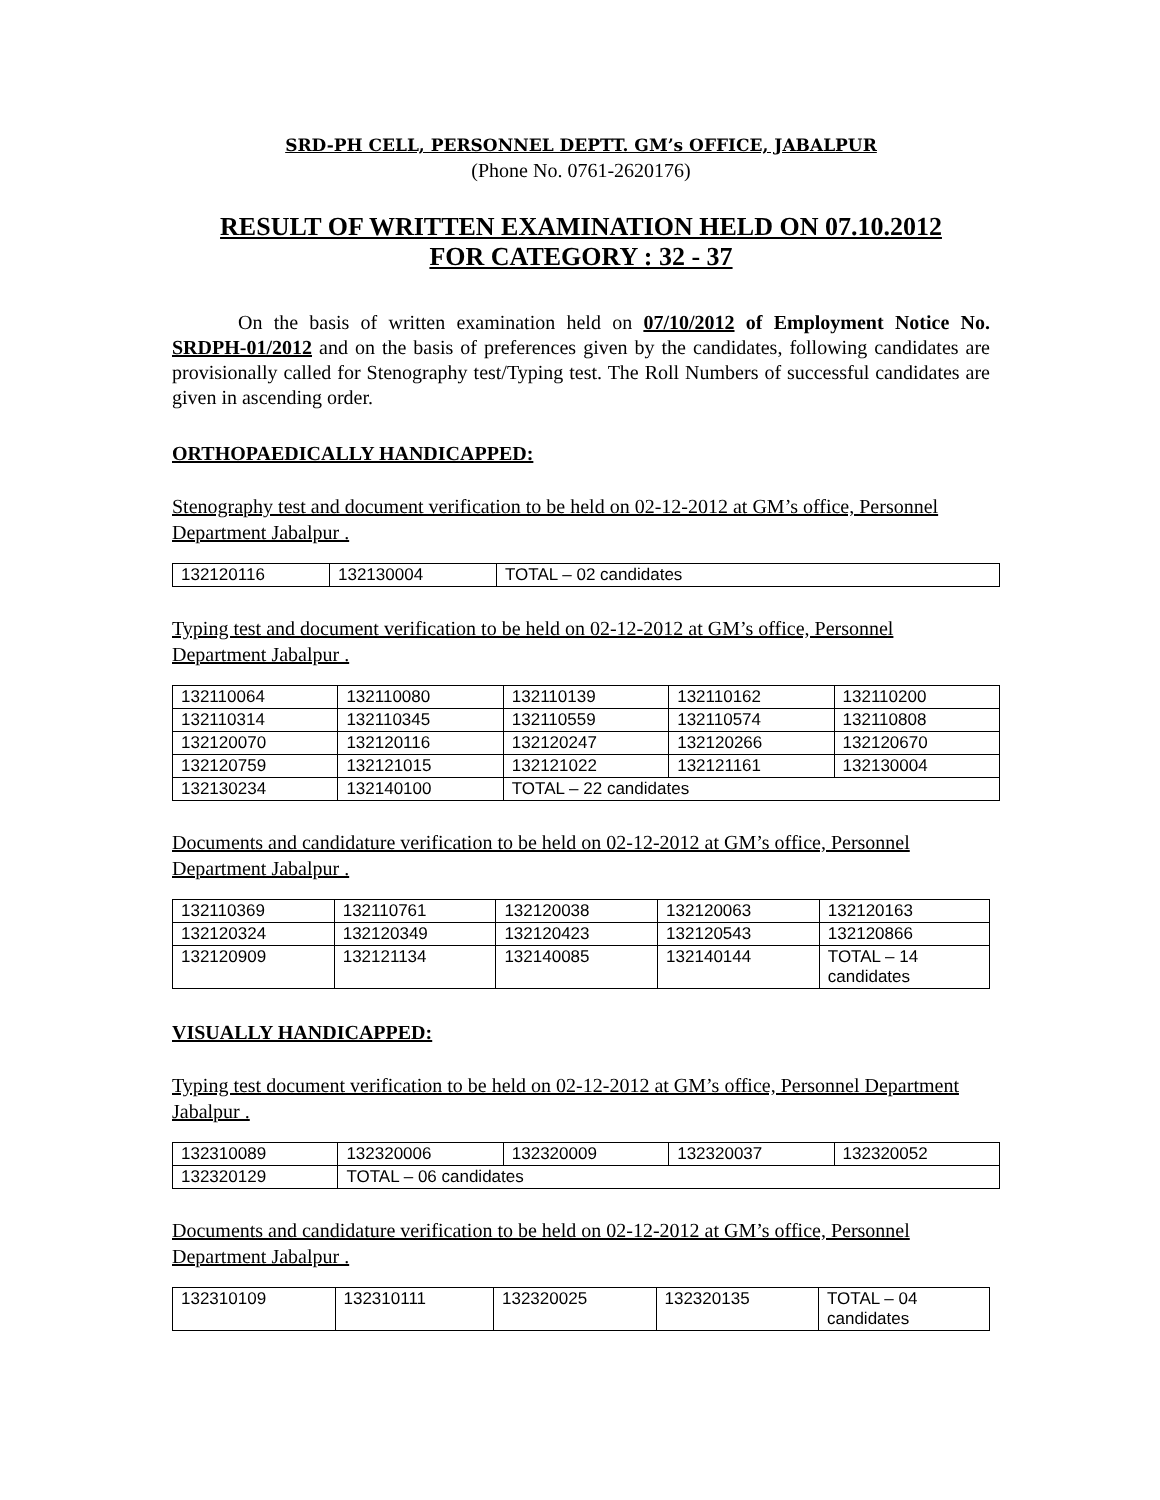SRD-PH CELL, PERSONNEL DEPTT. GM’s OFFICE, JABALPUR
(Phone No. 0761-2620176)
RESULT OF WRITTEN EXAMINATION HELD ON 07.10.2012
FOR CATEGORY : 32 - 37
On the basis of written examination held on 07/10/2012 of Employment Notice No. SRDPH-01/2012 and on the basis of preferences given by the candidates, following candidates are provisionally called for Stenography test/Typing test. The Roll Numbers of successful candidates are given in ascending order.
ORTHOPAEDICALLY HANDICAPPED:
Stenography test and document verification to be held on 02-12-2012 at GM’s office, Personnel Department Jabalpur .
| 132120116 | 132130004 | TOTAL – 02 candidates |
Typing test and document verification to be held on 02-12-2012 at GM’s office, Personnel Department Jabalpur .
| 132110064 | 132110080 | 132110139 | 132110162 | 132110200 |
| 132110314 | 132110345 | 132110559 | 132110574 | 132110808 |
| 132120070 | 132120116 | 132120247 | 132120266 | 132120670 |
| 132120759 | 132121015 | 132121022 | 132121161 | 132130004 |
| 132130234 | 132140100 | TOTAL – 22 candidates | | |
Documents and candidature verification to be held on 02-12-2012 at GM’s office, Personnel Department Jabalpur .
| 132110369 | 132110761 | 132120038 | 132120063 | 132120163 |
| 132120324 | 132120349 | 132120423 | 132120543 | 132120866 |
| 132120909 | 132121134 | 132140085 | 132140144 | TOTAL – 14 candidates |
VISUALLY HANDICAPPED:
Typing test document verification to be held on 02-12-2012 at GM’s office, Personnel Department Jabalpur .
| 132310089 | 132320006 | 132320009 | 132320037 | 132320052 |
| 132320129 | TOTAL – 06 candidates | | | |
Documents and candidature verification to be held on 02-12-2012 at GM’s office, Personnel Department Jabalpur .
| 132310109 | 132310111 | 132320025 | 132320135 | TOTAL – 04 candidates |